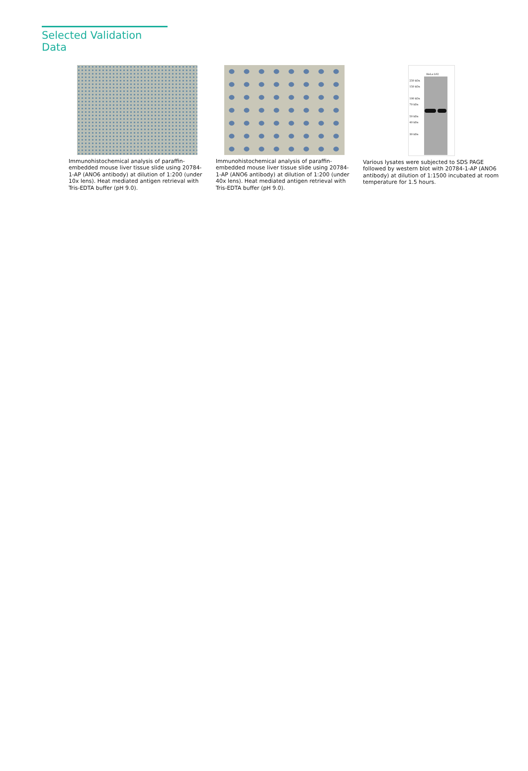Selected Validation Data
Immunohistochemical analysis of paraffin-embedded mouse liver tissue slide using 20784-1-AP (ANO6 antibody) at dilution of 1:200 (under 10x lens). Heat mediated antigen retrieval with Tris-EDTA buffer (pH 9.0).
Immunohistochemical analysis of paraffin-embedded mouse liver tissue slide using 20784-1-AP (ANO6 antibody) at dilution of 1:200 (under 40x lens). Heat mediated antigen retrieval with Tris-EDTA buffer (pH 9.0).
HeLa L02
250 kDa
150 kDa
100 kDa
70 kDa
50 kDa
40 kDa
30 kDa
Various lysates were subjected to SDS PAGE followed by western blot with 20784-1-AP (ANO6 antibody) at dilution of 1:1500 incubated at room temperature for 1.5 hours.